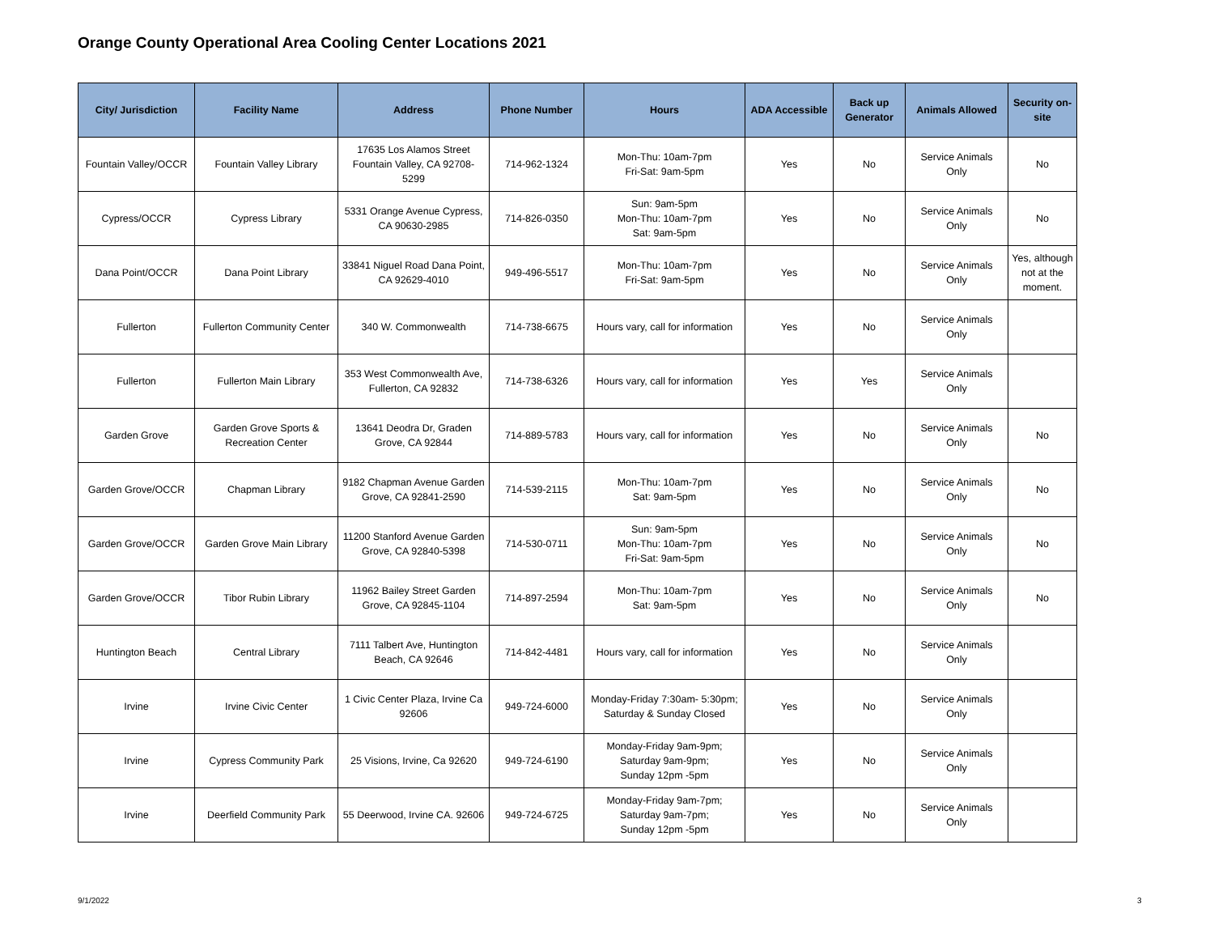Orange County Operational Area Cooling Center Locations 2021
| City/ Jurisdiction | Facility Name | Address | Phone Number | Hours | ADA Accessible | Back up Generator | Animals Allowed | Security on-site |
| --- | --- | --- | --- | --- | --- | --- | --- | --- |
| Fountain Valley/OCCR | Fountain Valley Library | 17635 Los Alamos Street Fountain Valley, CA 92708-5299 | 714-962-1324 | Mon-Thu: 10am-7pm Fri-Sat: 9am-5pm | Yes | No | Service Animals Only | No |
| Cypress/OCCR | Cypress Library | 5331 Orange Avenue Cypress, CA 90630-2985 | 714-826-0350 | Sun: 9am-5pm Mon-Thu: 10am-7pm Sat: 9am-5pm | Yes | No | Service Animals Only | No |
| Dana Point/OCCR | Dana Point Library | 33841 Niguel Road Dana Point, CA 92629-4010 | 949-496-5517 | Mon-Thu: 10am-7pm Fri-Sat: 9am-5pm | Yes | No | Service Animals Only | Yes, although not at the moment. |
| Fullerton | Fullerton Community Center | 340 W. Commonwealth | 714-738-6675 | Hours vary, call for information | Yes | No | Service Animals Only | |
| Fullerton | Fullerton Main Library | 353 West Commonwealth Ave, Fullerton, CA 92832 | 714-738-6326 | Hours vary, call for information | Yes | Yes | Service Animals Only | |
| Garden Grove | Garden Grove Sports & Recreation Center | 13641 Deodra Dr, Graden Grove, CA 92844 | 714-889-5783 | Hours vary, call for information | Yes | No | Service Animals Only | No |
| Garden Grove/OCCR | Chapman Library | 9182 Chapman Avenue Garden Grove, CA 92841-2590 | 714-539-2115 | Mon-Thu: 10am-7pm Sat: 9am-5pm | Yes | No | Service Animals Only | No |
| Garden Grove/OCCR | Garden Grove Main Library | 11200 Stanford Avenue Garden Grove, CA 92840-5398 | 714-530-0711 | Sun: 9am-5pm Mon-Thu: 10am-7pm Fri-Sat: 9am-5pm | Yes | No | Service Animals Only | No |
| Garden Grove/OCCR | Tibor Rubin Library | 11962 Bailey Street Garden Grove, CA 92845-1104 | 714-897-2594 | Mon-Thu: 10am-7pm Sat: 9am-5pm | Yes | No | Service Animals Only | No |
| Huntington Beach | Central Library | 7111 Talbert Ave, Huntington Beach, CA 92646 | 714-842-4481 | Hours vary, call for information | Yes | No | Service Animals Only | |
| Irvine | Irvine Civic Center | 1 Civic Center Plaza, Irvine Ca 92606 | 949-724-6000 | Monday-Friday 7:30am- 5:30pm; Saturday & Sunday Closed | Yes | No | Service Animals Only | |
| Irvine | Cypress Community Park | 25 Visions, Irvine, Ca 92620 | 949-724-6190 | Monday-Friday 9am-9pm; Saturday 9am-9pm; Sunday 12pm -5pm | Yes | No | Service Animals Only | |
| Irvine | Deerfield Community Park | 55 Deerwood, Irvine CA. 92606 | 949-724-6725 | Monday-Friday 9am-7pm; Saturday 9am-7pm; Sunday 12pm -5pm | Yes | No | Service Animals Only | |
9/1/2022 3